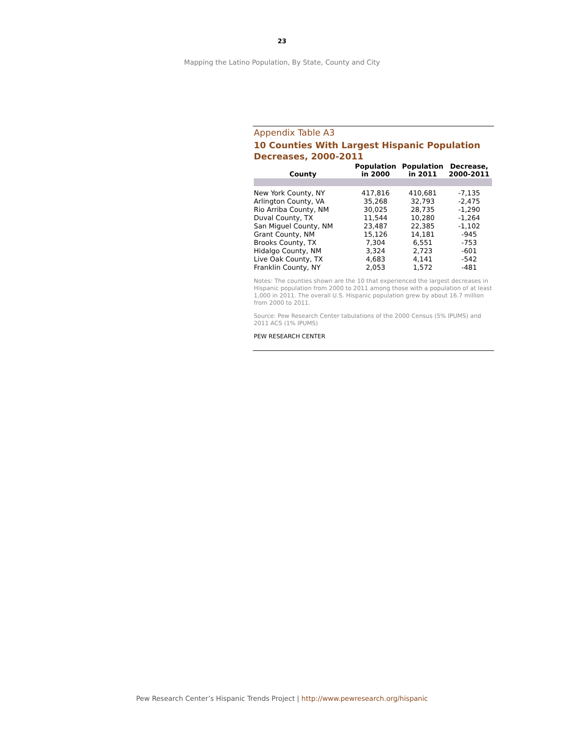23
Mapping the Latino Population, By State, County and City
Appendix Table A3
10 Counties With Largest Hispanic Population Decreases, 2000-2011
| County | Population in 2000 | Population in 2011 | Decrease, 2000-2011 |
| --- | --- | --- | --- |
| New York County, NY | 417,816 | 410,681 | -7,135 |
| Arlington County, VA | 35,268 | 32,793 | -2,475 |
| Rio Arriba County, NM | 30,025 | 28,735 | -1,290 |
| Duval County, TX | 11,544 | 10,280 | -1,264 |
| San Miguel County, NM | 23,487 | 22,385 | -1,102 |
| Grant County, NM | 15,126 | 14,181 | -945 |
| Brooks County, TX | 7,304 | 6,551 | -753 |
| Hidalgo County, NM | 3,324 | 2,723 | -601 |
| Live Oak County, TX | 4,683 | 4,141 | -542 |
| Franklin County, NY | 2,053 | 1,572 | -481 |
Notes: The counties shown are the 10 that experienced the largest decreases in Hispanic population from 2000 to 2011 among those with a population of at least 1,000 in 2011. The overall U.S. Hispanic population grew by about 16.7 million from 2000 to 2011.
Source: Pew Research Center tabulations of the 2000 Census (5% IPUMS) and 2011 ACS (1% IPUMS)
PEW RESEARCH CENTER
Pew Research Center’s Hispanic Trends Project | http://www.pewresearch.org/hispanic